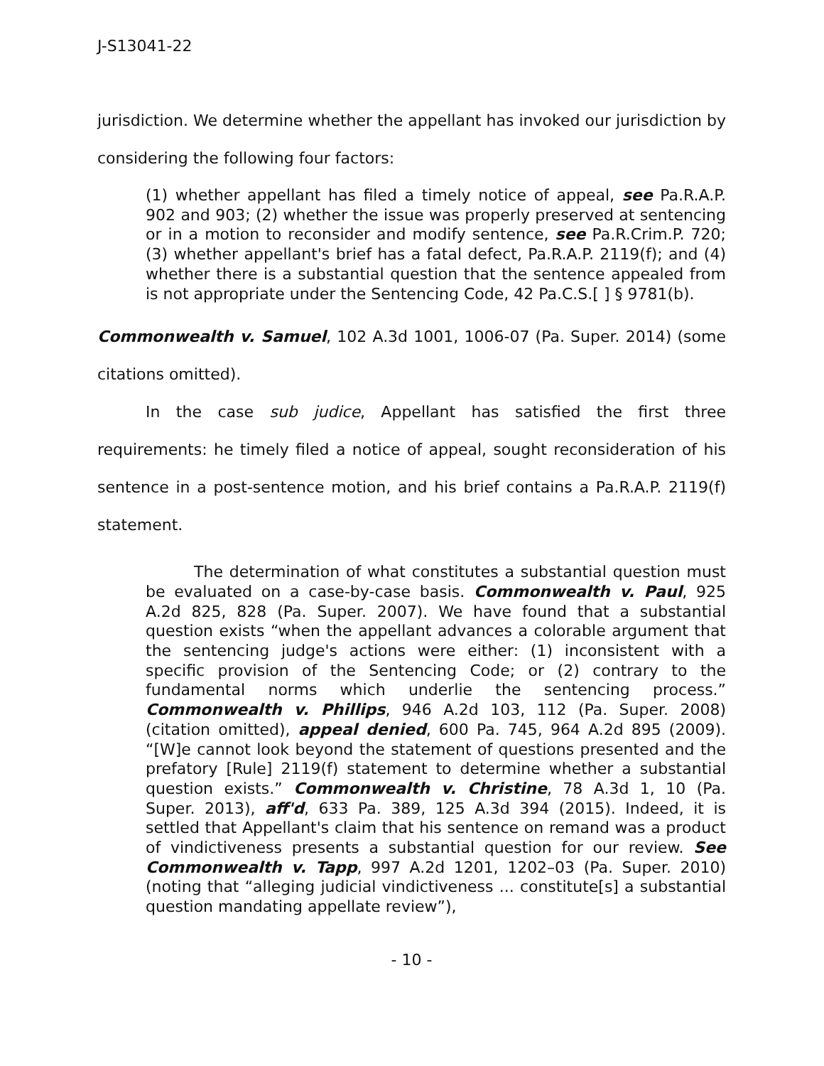J-S13041-22
jurisdiction. We determine whether the appellant has invoked our jurisdiction by considering the following four factors:
(1) whether appellant has filed a timely notice of appeal, see Pa.R.A.P. 902 and 903; (2) whether the issue was properly preserved at sentencing or in a motion to reconsider and modify sentence, see Pa.R.Crim.P. 720; (3) whether appellant's brief has a fatal defect, Pa.R.A.P. 2119(f); and (4) whether there is a substantial question that the sentence appealed from is not appropriate under the Sentencing Code, 42 Pa.C.S.[ ] § 9781(b).
Commonwealth v. Samuel, 102 A.3d 1001, 1006-07 (Pa. Super. 2014) (some citations omitted).
In the case sub judice, Appellant has satisfied the first three requirements: he timely filed a notice of appeal, sought reconsideration of his sentence in a post-sentence motion, and his brief contains a Pa.R.A.P. 2119(f) statement.
The determination of what constitutes a substantial question must be evaluated on a case-by-case basis. Commonwealth v. Paul, 925 A.2d 825, 828 (Pa. Super. 2007). We have found that a substantial question exists “when the appellant advances a colorable argument that the sentencing judge's actions were either: (1) inconsistent with a specific provision of the Sentencing Code; or (2) contrary to the fundamental norms which underlie the sentencing process.” Commonwealth v. Phillips, 946 A.2d 103, 112 (Pa. Super. 2008) (citation omitted), appeal denied, 600 Pa. 745, 964 A.2d 895 (2009). “[W]e cannot look beyond the statement of questions presented and the prefatory [Rule] 2119(f) statement to determine whether a substantial question exists.” Commonwealth v. Christine, 78 A.3d 1, 10 (Pa. Super. 2013), aff'd, 633 Pa. 389, 125 A.3d 394 (2015). Indeed, it is settled that Appellant's claim that his sentence on remand was a product of vindictiveness presents a substantial question for our review. See Commonwealth v. Tapp, 997 A.2d 1201, 1202–03 (Pa. Super. 2010) (noting that “alleging judicial vindictiveness ... constitute[s] a substantial question mandating appellate review”),
- 10 -